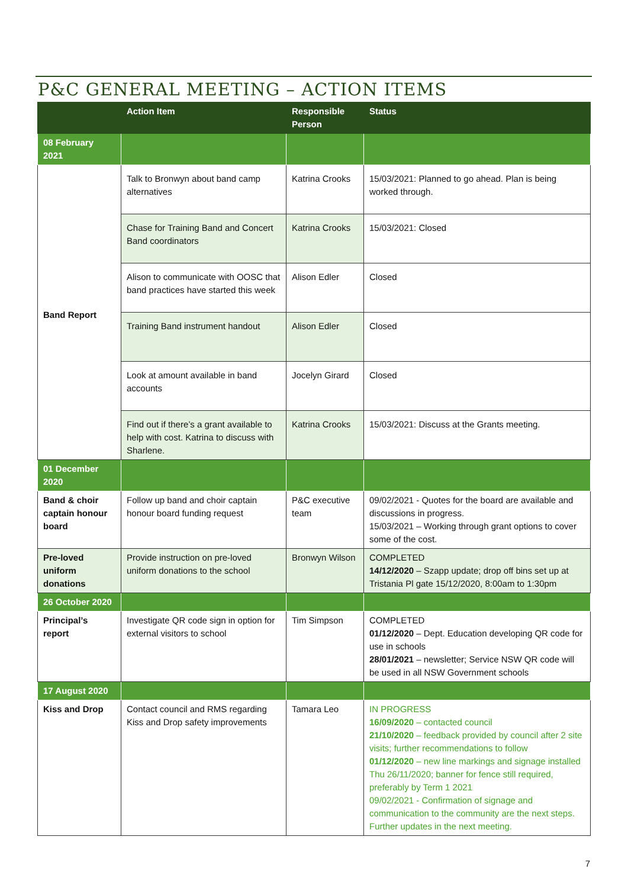P&C GENERAL MEETING – ACTION ITEMS
| | Action Item | Responsible Person | Status |
| --- | --- | --- | --- |
| 08 February 2021 | | | |
| Band Report | Talk to Bronwyn about band camp alternatives | Katrina Crooks | 15/03/2021: Planned to go ahead. Plan is being worked through. |
| | Chase for Training Band and Concert Band coordinators | Katrina Crooks | 15/03/2021: Closed |
| | Alison to communicate with OOSC that band practices have started this week | Alison Edler | Closed |
| | Training Band instrument handout | Alison Edler | Closed |
| | Look at amount available in band accounts | Jocelyn Girard | Closed |
| | Find out if there’s a grant available to help with cost. Katrina to discuss with Sharlene. | Katrina Crooks | 15/03/2021: Discuss at the Grants meeting. |
| 01 December 2020 | | | |
| Band & choir captain honour board | Follow up band and choir captain honour board funding request | P&C executive team | 09/02/2021 - Quotes for the board are available and discussions in progress. 15/03/2021 – Working through grant options to cover some of the cost. |
| Pre-loved uniform donations | Provide instruction on pre-loved uniform donations to the school | Bronwyn Wilson | COMPLETED 14/12/2020 – Szapp update; drop off bins set up at Tristania Pl gate 15/12/2020, 8:00am to 1:30pm |
| 26 October 2020 | | | |
| Principal’s report | Investigate QR code sign in option for external visitors to school | Tim Simpson | COMPLETED 01/12/2020 – Dept. Education developing QR code for use in schools 28/01/2021 – newsletter; Service NSW QR code will be used in all NSW Government schools |
| 17 August 2020 | | | |
| Kiss and Drop | Contact council and RMS regarding Kiss and Drop safety improvements | Tamara Leo | IN PROGRESS 16/09/2020 – contacted council 21/10/2020 – feedback provided by council after 2 site visits; further recommendations to follow 01/12/2020 – new line markings and signage installed Thu 26/11/2020; banner for fence still required, preferably by Term 1 2021 09/02/2021 - Confirmation of signage and communication to the community are the next steps. Further updates in the next meeting. |
7